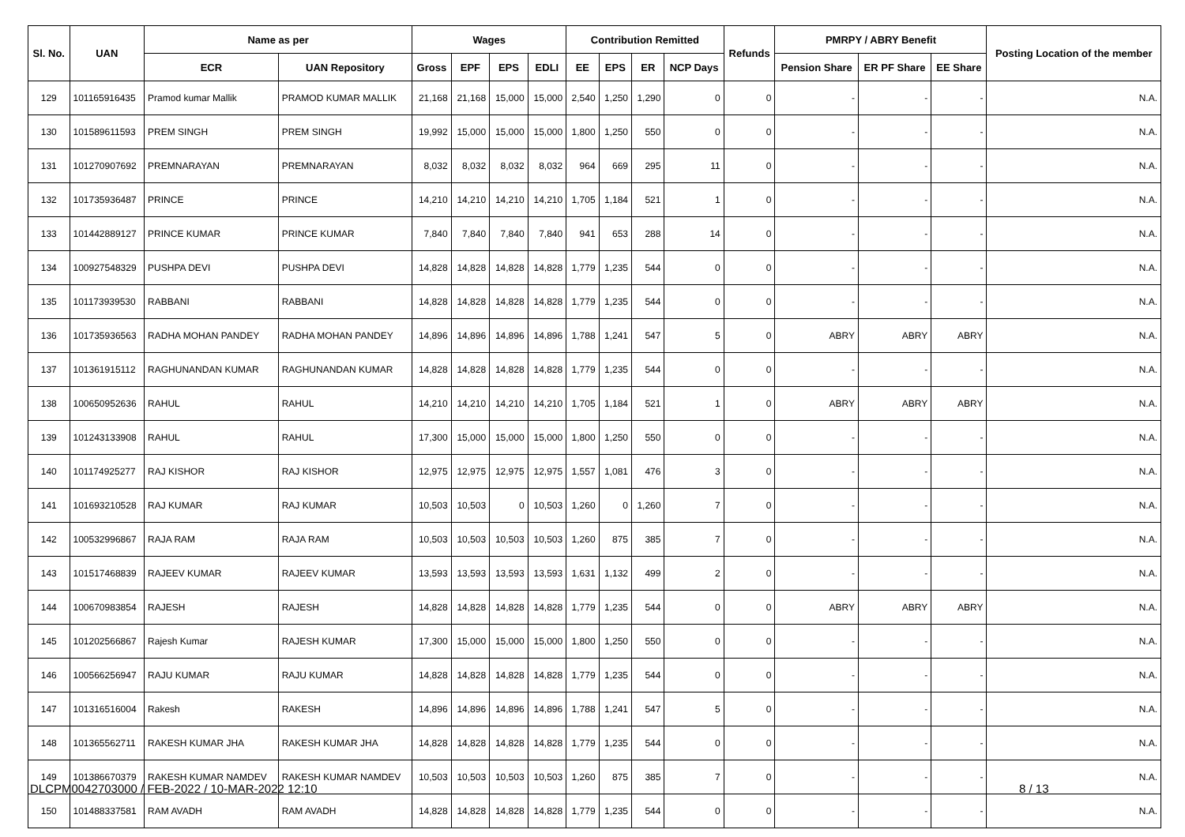| Sl. No. | UAN | Name as per | | Wages | | | | Contribution Remitted | | | | Refunds | PMRPY / ABRY Benefit | | | Posting Location of the member |
| --- | --- | --- | --- | --- | --- | --- | --- | --- | --- | --- | --- | --- | --- | --- | --- | --- |
| | | ECR | UAN Repository | Gross | EPF | EPS | EDLI | EE | EPS | ER | NCP Days | | Pension Share | ER PF Share | EE Share | |
| 129 | 101165916435 | Pramod kumar Mallik | PRAMOD KUMAR MALLIK | 21,168 | 21,168 | 15,000 | 15,000 | 2,540 | 1,250 | 1,290 | 0 | 0 | - | - | - | N.A. |
| 130 | 101589611593 | PREM SINGH | PREM SINGH | 19,992 | 15,000 | 15,000 | 15,000 | 1,800 | 1,250 | 550 | 0 | 0 | - | - | - | N.A. |
| 131 | 101270907692 | PREMNARAYAN | PREMNARAYAN | 8,032 | 8,032 | 8,032 | 8,032 | 964 | 669 | 295 | 11 | 0 | - | - | - | N.A. |
| 132 | 101735936487 | PRINCE | PRINCE | 14,210 | 14,210 | 14,210 | 14,210 | 1,705 | 1,184 | 521 | 1 | 0 | - | - | - | N.A. |
| 133 | 101442889127 | PRINCE KUMAR | PRINCE KUMAR | 7,840 | 7,840 | 7,840 | 7,840 | 941 | 653 | 288 | 14 | 0 | - | - | - | N.A. |
| 134 | 100927548329 | PUSHPA DEVI | PUSHPA DEVI | 14,828 | 14,828 | 14,828 | 14,828 | 1,779 | 1,235 | 544 | 0 | 0 | - | - | - | N.A. |
| 135 | 101173939530 | RABBANI | RABBANI | 14,828 | 14,828 | 14,828 | 14,828 | 1,779 | 1,235 | 544 | 0 | 0 | - | - | - | N.A. |
| 136 | 101735936563 | RADHA MOHAN PANDEY | RADHA MOHAN PANDEY | 14,896 | 14,896 | 14,896 | 14,896 | 1,788 | 1,241 | 547 | 5 | 0 | ABRY | ABRY | ABRY | N.A. |
| 137 | 101361915112 | RAGHUNANDAN KUMAR | RAGHUNANDAN KUMAR | 14,828 | 14,828 | 14,828 | 14,828 | 1,779 | 1,235 | 544 | 0 | 0 | - | - | - | N.A. |
| 138 | 100650952636 | RAHUL | RAHUL | 14,210 | 14,210 | 14,210 | 14,210 | 1,705 | 1,184 | 521 | 1 | 0 | ABRY | ABRY | ABRY | N.A. |
| 139 | 101243133908 | RAHUL | RAHUL | 17,300 | 15,000 | 15,000 | 15,000 | 1,800 | 1,250 | 550 | 0 | 0 | - | - | - | N.A. |
| 140 | 101174925277 | RAJ KISHOR | RAJ KISHOR | 12,975 | 12,975 | 12,975 | 12,975 | 1,557 | 1,081 | 476 | 3 | 0 | - | - | - | N.A. |
| 141 | 101693210528 | RAJ KUMAR | RAJ KUMAR | 10,503 | 10,503 | 0 | 10,503 | 1,260 | 0 | 1,260 | 7 | 0 | - | - | - | N.A. |
| 142 | 100532996867 | RAJA RAM | RAJA RAM | 10,503 | 10,503 | 10,503 | 10,503 | 1,260 | 875 | 385 | 7 | 0 | - | - | - | N.A. |
| 143 | 101517468839 | RAJEEV KUMAR | RAJEEV KUMAR | 13,593 | 13,593 | 13,593 | 13,593 | 1,631 | 1,132 | 499 | 2 | 0 | - | - | - | N.A. |
| 144 | 100670983854 | RAJESH | RAJESH | 14,828 | 14,828 | 14,828 | 14,828 | 1,779 | 1,235 | 544 | 0 | 0 | ABRY | ABRY | ABRY | N.A. |
| 145 | 101202566867 | Rajesh Kumar | RAJESH KUMAR | 17,300 | 15,000 | 15,000 | 15,000 | 1,800 | 1,250 | 550 | 0 | 0 | - | - | - | N.A. |
| 146 | 100566256947 | RAJU KUMAR | RAJU KUMAR | 14,828 | 14,828 | 14,828 | 14,828 | 1,779 | 1,235 | 544 | 0 | 0 | - | - | - | N.A. |
| 147 | 101316516004 | Rakesh | RAKESH | 14,896 | 14,896 | 14,896 | 14,896 | 1,788 | 1,241 | 547 | 5 | 0 | - | - | - | N.A. |
| 148 | 101365562711 | RAKESH KUMAR JHA | RAKESH KUMAR JHA | 14,828 | 14,828 | 14,828 | 14,828 | 1,779 | 1,235 | 544 | 0 | 0 | - | - | - | N.A. |
| 149 | 101386670379 | RAKESH KUMAR NAMDEV | RAKESH KUMAR NAMDEV | 10,503 | 10,503 | 10,503 | 10,503 | 1,260 | 875 | 385 | 7 | 0 | - | - | - | N.A. |
| 150 | 101488337581 | RAM AVADH | RAM AVADH | 14,828 | 14,828 | 14,828 | 14,828 | 1,779 | 1,235 | 544 | 0 | 0 | - | - | - | N.A. |
DLCPM0042703000 / FEB-2022 / 10-MAR-2022 12:10 8 / 13